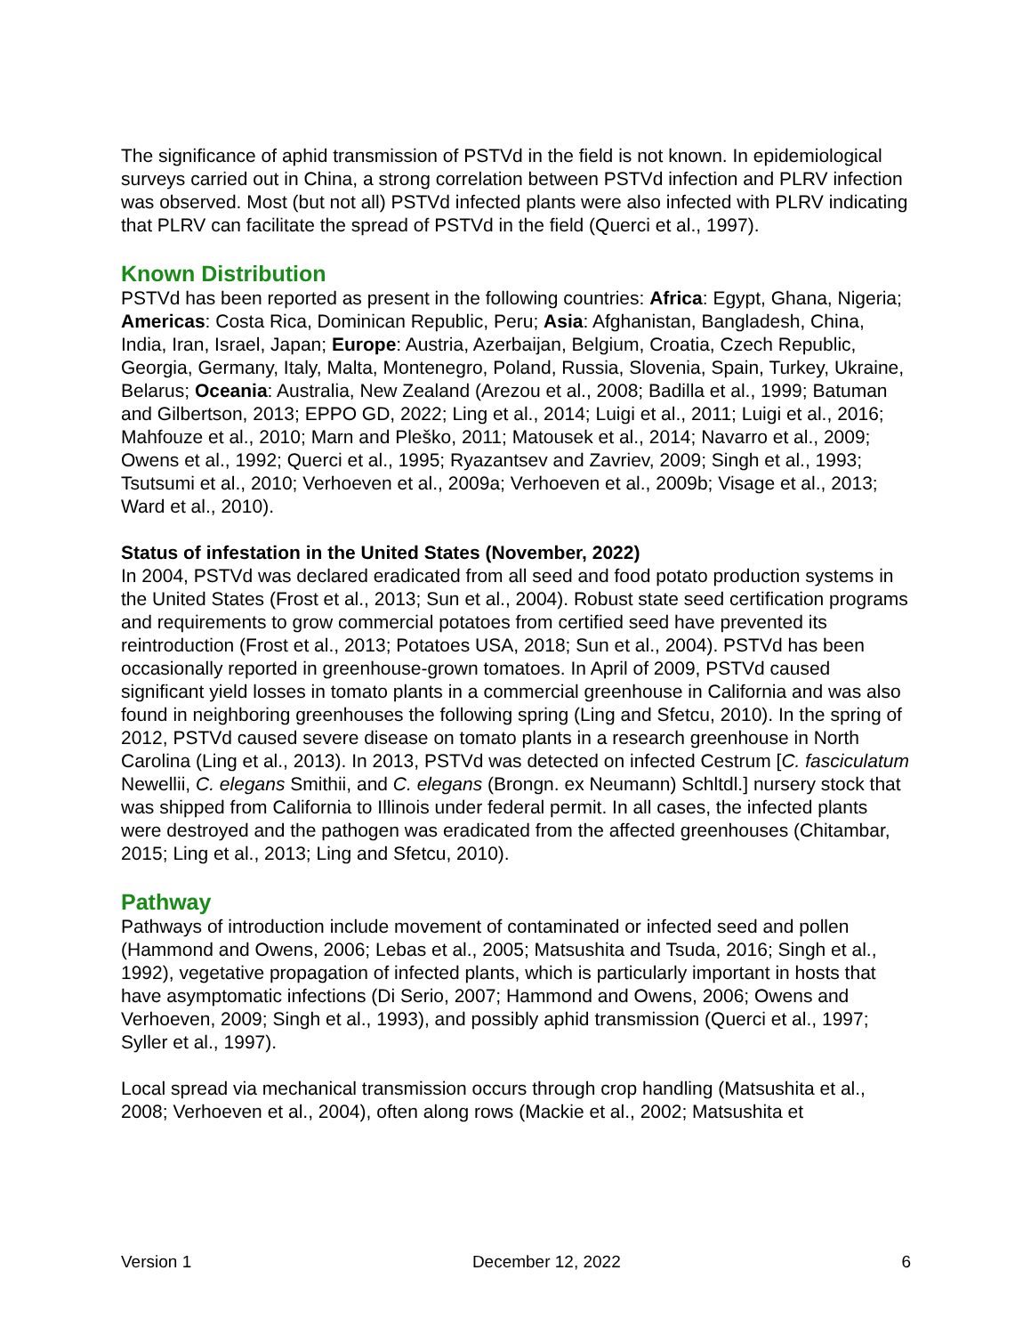The significance of aphid transmission of PSTVd in the field is not known. In epidemiological surveys carried out in China, a strong correlation between PSTVd infection and PLRV infection was observed. Most (but not all) PSTVd infected plants were also infected with PLRV indicating that PLRV can facilitate the spread of PSTVd in the field (Querci et al., 1997).
Known Distribution
PSTVd has been reported as present in the following countries: Africa: Egypt, Ghana, Nigeria; Americas: Costa Rica, Dominican Republic, Peru; Asia: Afghanistan, Bangladesh, China, India, Iran, Israel, Japan; Europe: Austria, Azerbaijan, Belgium, Croatia, Czech Republic, Georgia, Germany, Italy, Malta, Montenegro, Poland, Russia, Slovenia, Spain, Turkey, Ukraine, Belarus; Oceania: Australia, New Zealand (Arezou et al., 2008; Badilla et al., 1999; Batuman and Gilbertson, 2013; EPPO GD, 2022; Ling et al., 2014; Luigi et al., 2011; Luigi et al., 2016; Mahfouze et al., 2010; Marn and Pleško, 2011; Matousek et al., 2014; Navarro et al., 2009; Owens et al., 1992; Querci et al., 1995; Ryazantsev and Zavriev, 2009; Singh et al., 1993; Tsutsumi et al., 2010; Verhoeven et al., 2009a; Verhoeven et al., 2009b; Visage et al., 2013; Ward et al., 2010).
Status of infestation in the United States (November, 2022)
In 2004, PSTVd was declared eradicated from all seed and food potato production systems in the United States (Frost et al., 2013; Sun et al., 2004). Robust state seed certification programs and requirements to grow commercial potatoes from certified seed have prevented its reintroduction (Frost et al., 2013; Potatoes USA, 2018; Sun et al., 2004). PSTVd has been occasionally reported in greenhouse-grown tomatoes. In April of 2009, PSTVd caused significant yield losses in tomato plants in a commercial greenhouse in California and was also found in neighboring greenhouses the following spring (Ling and Sfetcu, 2010). In the spring of 2012, PSTVd caused severe disease on tomato plants in a research greenhouse in North Carolina (Ling et al., 2013). In 2013, PSTVd was detected on infected Cestrum [C. fasciculatum Newellii, C. elegans Smithii, and C. elegans (Brongn. ex Neumann) Schltdl.] nursery stock that was shipped from California to Illinois under federal permit. In all cases, the infected plants were destroyed and the pathogen was eradicated from the affected greenhouses (Chitambar, 2015; Ling et al., 2013; Ling and Sfetcu, 2010).
Pathway
Pathways of introduction include movement of contaminated or infected seed and pollen (Hammond and Owens, 2006; Lebas et al., 2005; Matsushita and Tsuda, 2016; Singh et al., 1992), vegetative propagation of infected plants, which is particularly important in hosts that have asymptomatic infections (Di Serio, 2007; Hammond and Owens, 2006; Owens and Verhoeven, 2009; Singh et al., 1993), and possibly aphid transmission (Querci et al., 1997; Syller et al., 1997).
Local spread via mechanical transmission occurs through crop handling (Matsushita et al., 2008; Verhoeven et al., 2004), often along rows (Mackie et al., 2002; Matsushita et
Version 1 December 12, 2022 6